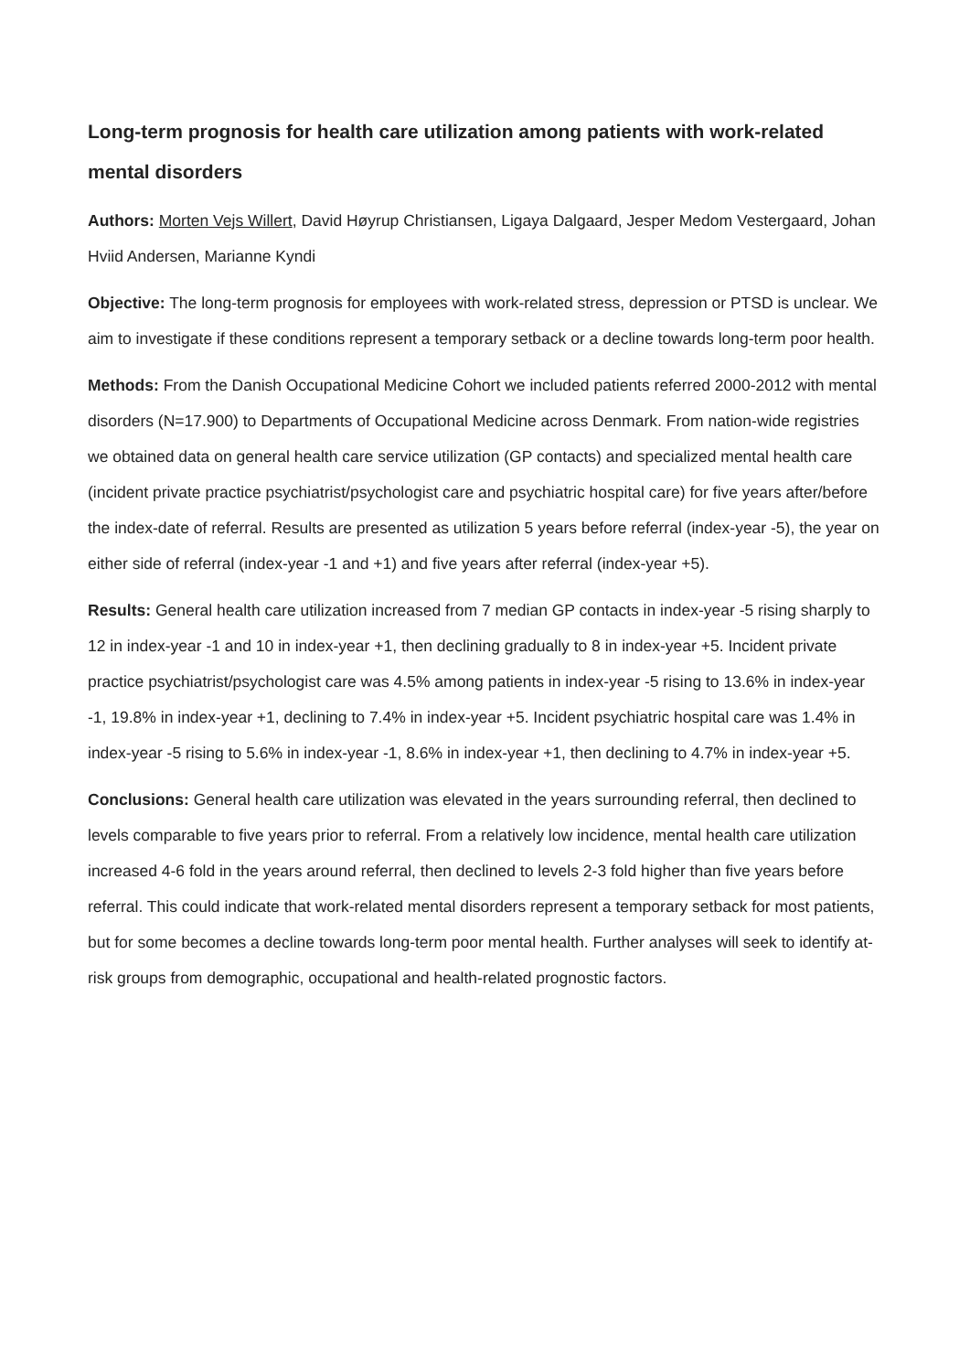Long-term prognosis for health care utilization among patients with work-related mental disorders
Authors: Morten Vejs Willert, David Høyrup Christiansen, Ligaya Dalgaard, Jesper Medom Vestergaard, Johan Hviid Andersen, Marianne Kyndi
Objective: The long-term prognosis for employees with work-related stress, depression or PTSD is unclear. We aim to investigate if these conditions represent a temporary setback or a decline towards long-term poor health.
Methods: From the Danish Occupational Medicine Cohort we included patients referred 2000-2012 with mental disorders (N=17.900) to Departments of Occupational Medicine across Denmark. From nation-wide registries we obtained data on general health care service utilization (GP contacts) and specialized mental health care (incident private practice psychiatrist/psychologist care and psychiatric hospital care) for five years after/before the index-date of referral. Results are presented as utilization 5 years before referral (index-year -5), the year on either side of referral (index-year -1 and +1) and five years after referral (index-year +5).
Results: General health care utilization increased from 7 median GP contacts in index-year -5 rising sharply to 12 in index-year -1 and 10 in index-year +1, then declining gradually to 8 in index-year +5. Incident private practice psychiatrist/psychologist care was 4.5% among patients in index-year -5 rising to 13.6% in index-year -1, 19.8% in index-year +1, declining to 7.4% in index-year +5. Incident psychiatric hospital care was 1.4% in index-year -5 rising to 5.6% in index-year -1, 8.6% in index-year +1, then declining to 4.7% in index-year +5.
Conclusions: General health care utilization was elevated in the years surrounding referral, then declined to levels comparable to five years prior to referral. From a relatively low incidence, mental health care utilization increased 4-6 fold in the years around referral, then declined to levels 2-3 fold higher than five years before referral. This could indicate that work-related mental disorders represent a temporary setback for most patients, but for some becomes a decline towards long-term poor mental health. Further analyses will seek to identify at-risk groups from demographic, occupational and health-related prognostic factors.